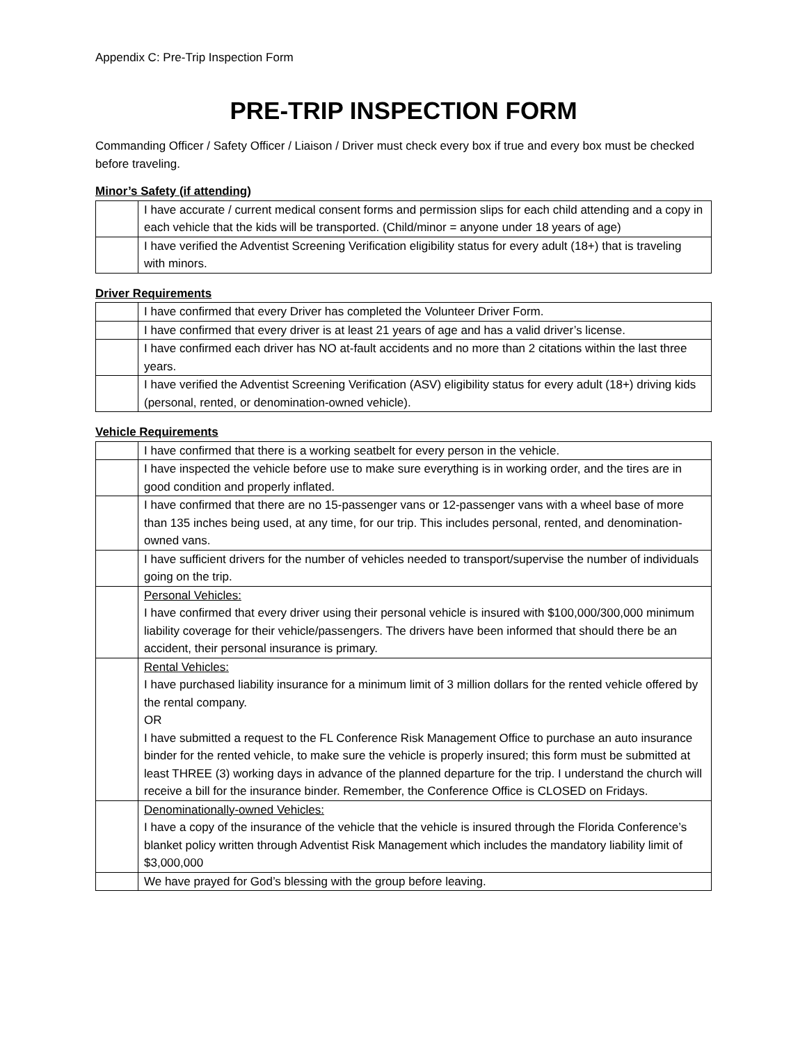Appendix C: Pre-Trip Inspection Form
PRE-TRIP INSPECTION FORM
Commanding Officer / Safety Officer / Liaison / Driver must check every box if true and every box must be checked before traveling.
Minor’s Safety (if attending)
| | I have accurate / current medical consent forms and permission slips for each child attending and a copy in each vehicle that the kids will be transported. (Child/minor = anyone under 18 years of age) |
| | I have verified the Adventist Screening Verification eligibility status for every adult (18+) that is traveling with minors. |
Driver Requirements
| | I have confirmed that every Driver has completed the Volunteer Driver Form. |
| | I have confirmed that every driver is at least 21 years of age and has a valid driver’s license. |
| | I have confirmed each driver has NO at-fault accidents and no more than 2 citations within the last three years. |
| | I have verified the Adventist Screening Verification (ASV) eligibility status for every adult (18+) driving kids (personal, rented, or denomination-owned vehicle). |
Vehicle Requirements
| | I have confirmed that there is a working seatbelt for every person in the vehicle. |
| | I have inspected the vehicle before use to make sure everything is in working order, and the tires are in good condition and properly inflated. |
| | I have confirmed that there are no 15-passenger vans or 12-passenger vans with a wheel base of more than 135 inches being used, at any time, for our trip. This includes personal, rented, and denomination-owned vans. |
| | I have sufficient drivers for the number of vehicles needed to transport/supervise the number of individuals going on the trip. |
| | Personal Vehicles: I have confirmed that every driver using their personal vehicle is insured with $100,000/300,000 minimum liability coverage for their vehicle/passengers. The drivers have been informed that should there be an accident, their personal insurance is primary. |
| | Rental Vehicles: I have purchased liability insurance for a minimum limit of 3 million dollars for the rented vehicle offered by the rental company. OR I have submitted a request to the FL Conference Risk Management Office to purchase an auto insurance binder for the rented vehicle, to make sure the vehicle is properly insured; this form must be submitted at least THREE (3) working days in advance of the planned departure for the trip. I understand the church will receive a bill for the insurance binder. Remember, the Conference Office is CLOSED on Fridays. |
| | Denominationally-owned Vehicles: I have a copy of the insurance of the vehicle that the vehicle is insured through the Florida Conference’s blanket policy written through Adventist Risk Management which includes the mandatory liability limit of $3,000,000 |
| | We have prayed for God’s blessing with the group before leaving. |